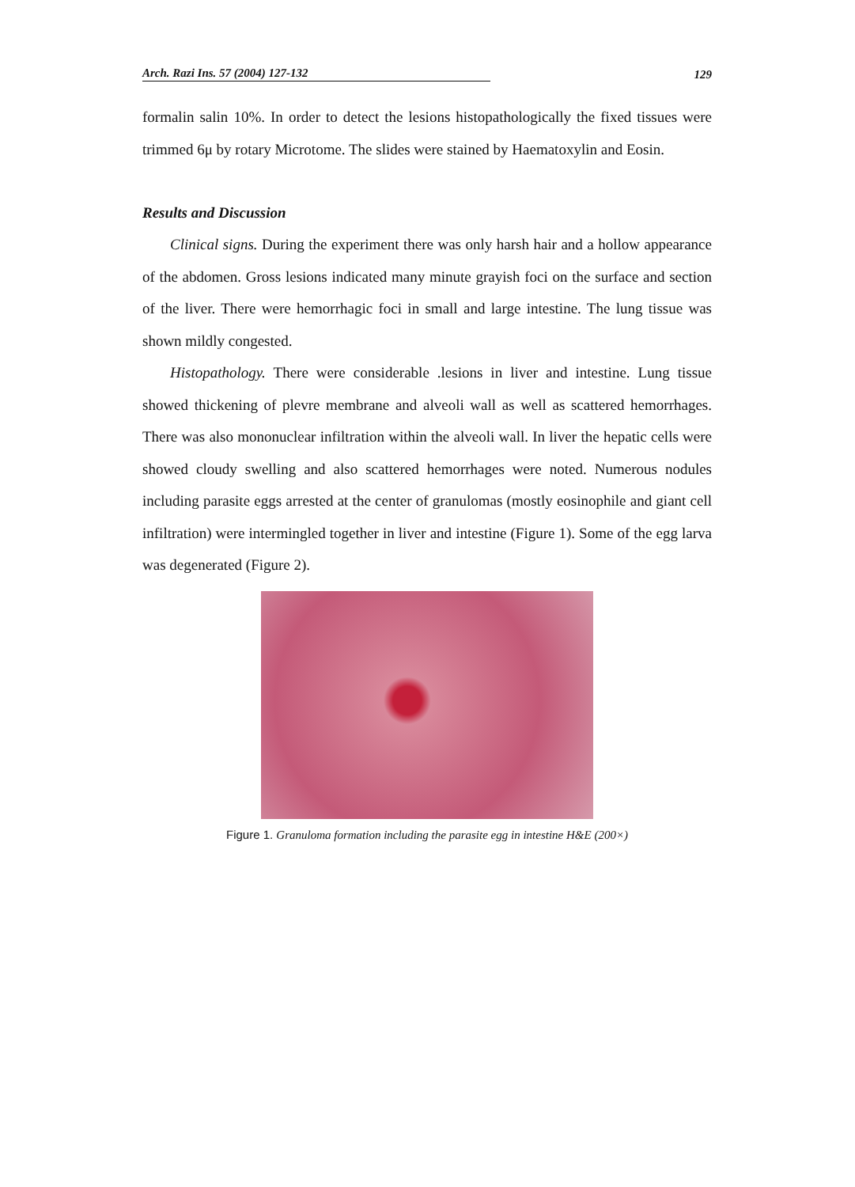Arch. Razi Ins. 57 (2004) 127-132 129
formalin salin 10%. In order to detect the lesions histopathologically the fixed tissues were trimmed 6μ by rotary Microtome. The slides were stained by Haematoxylin and Eosin.
Results and Discussion
Clinical signs. During the experiment there was only harsh hair and a hollow appearance of the abdomen. Gross lesions indicated many minute grayish foci on the surface and section of the liver. There were hemorrhagic foci in small and large intestine. The lung tissue was shown mildly congested.
Histopathology. There were considerable .lesions in liver and intestine. Lung tissue showed thickening of plevre membrane and alveoli wall as well as scattered hemorrhages. There was also mononuclear infiltration within the alveoli wall. In liver the hepatic cells were showed cloudy swelling and also scattered hemorrhages were noted. Numerous nodules including parasite eggs arrested at the center of granulomas (mostly eosinophile and giant cell infiltration) were intermingled together in liver and intestine (Figure 1). Some of the egg larva was degenerated (Figure 2).
Figure 1. Granuloma formation including the parasite egg in intestine H&E (200×)